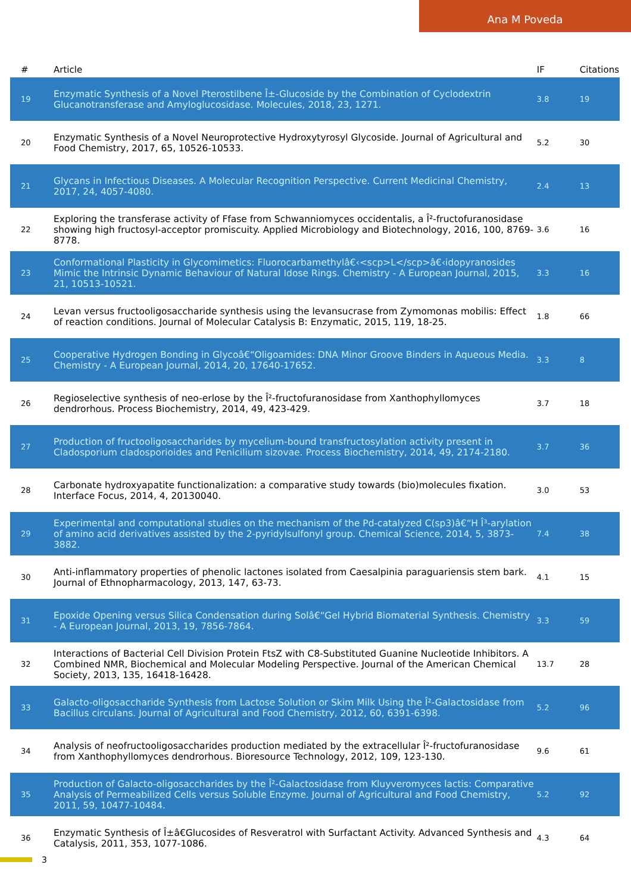Ana M Poveda
| # | Article | IF | Citations |
| --- | --- | --- | --- |
| 19 | Enzymatic Synthesis of a Novel Pterostilbene Î±-Glucoside by the Combination of Cyclodextrin Glucanotransferase and Amyloglucosidase. Molecules, 2018, 23, 1271. | 3.8 | 19 |
| 20 | Enzymatic Synthesis of a Novel Neuroprotective Hydroxytyrosyl Glycoside. Journal of Agricultural and Food Chemistry, 2017, 65, 10526-10533. | 5.2 | 30 |
| 21 | Glycans in Infectious Diseases. A Molecular Recognition Perspective. Current Medicinal Chemistry, 2017, 24, 4057-4080. | 2.4 | 13 |
| 22 | Exploring the transferase activity of Ffase from Schwanniomyces occidentalis, a Î²-fructofuranosidase showing high fructosyl-acceptor promiscuity. Applied Microbiology and Biotechnology, 2016, 100, 8769-8778. | 3.6 | 16 |
| 23 | Conformational Plasticity in Glycomimetics: Fluorocarbamethylâ€‹<scp>L</scp>â€‹idopyranosides Mimic the Intrinsic Dynamic Behaviour of Natural Idose Rings. Chemistry - A European Journal, 2015, 21, 10513-10521. | 3.3 | 16 |
| 24 | Levan versus fructooligosaccharide synthesis using the levansucrase from Zymomonas mobilis: Effect of reaction conditions. Journal of Molecular Catalysis B: Enzymatic, 2015, 119, 18-25. | 1.8 | 66 |
| 25 | Cooperative Hydrogen Bonding in Glycoâ€“Oligoamides: DNA Minor Groove Binders in Aqueous Media. Chemistry - A European Journal, 2014, 20, 17640-17652. | 3.3 | 8 |
| 26 | Regioselective synthesis of neo-erlose by the Î²-fructofuranosidase from Xanthophyllomyces dendrorhous. Process Biochemistry, 2014, 49, 423-429. | 3.7 | 18 |
| 27 | Production of fructooligosaccharides by mycelium-bound transfructosylation activity present in Cladosporium cladosporioides and Penicilium sizovae. Process Biochemistry, 2014, 49, 2174-2180. | 3.7 | 36 |
| 28 | Carbonate hydroxyapatite functionalization: a comparative study towards (bio)molecules fixation. Interface Focus, 2014, 4, 20130040. | 3.0 | 53 |
| 29 | Experimental and computational studies on the mechanism of the Pd-catalyzed C(sp3)â€“H Î³-arylation of amino acid derivatives assisted by the 2-pyridylsulfonyl group. Chemical Science, 2014, 5, 3873-3882. | 7.4 | 38 |
| 30 | Anti-inflammatory properties of phenolic lactones isolated from Caesalpinia paraguariensis stem bark. Journal of Ethnopharmacology, 2013, 147, 63-73. | 4.1 | 15 |
| 31 | Epoxide Opening versus Silica Condensation during Solâ€“Gel Hybrid Biomaterial Synthesis. Chemistry - A European Journal, 2013, 19, 7856-7864. | 3.3 | 59 |
| 32 | Interactions of Bacterial Cell Division Protein FtsZ with C8-Substituted Guanine Nucleotide Inhibitors. A Combined NMR, Biochemical and Molecular Modeling Perspective. Journal of the American Chemical Society, 2013, 135, 16418-16428. | 13.7 | 28 |
| 33 | Galacto-oligosaccharide Synthesis from Lactose Solution or Skim Milk Using the Î²-Galactosidase from Bacillus circulans. Journal of Agricultural and Food Chemistry, 2012, 60, 6391-6398. | 5.2 | 96 |
| 34 | Analysis of neofructooligosaccharides production mediated by the extracellular Î²-fructofuranosidase from Xanthophyllomyces dendrorhous. Bioresource Technology, 2012, 109, 123-130. | 9.6 | 61 |
| 35 | Production of Galacto-oligosaccharides by the Î²-Galactosidase from Kluyveromyces lactis: Comparative Analysis of Permeabilized Cells versus Soluble Enzyme. Journal of Agricultural and Food Chemistry, 2011, 59, 10477-10484. | 5.2 | 92 |
| 36 | Enzymatic Synthesis of Î±â€Glucosides of Resveratrol with Surfactant Activity. Advanced Synthesis and Catalysis, 2011, 353, 1077-1086. | 4.3 | 64 |
3